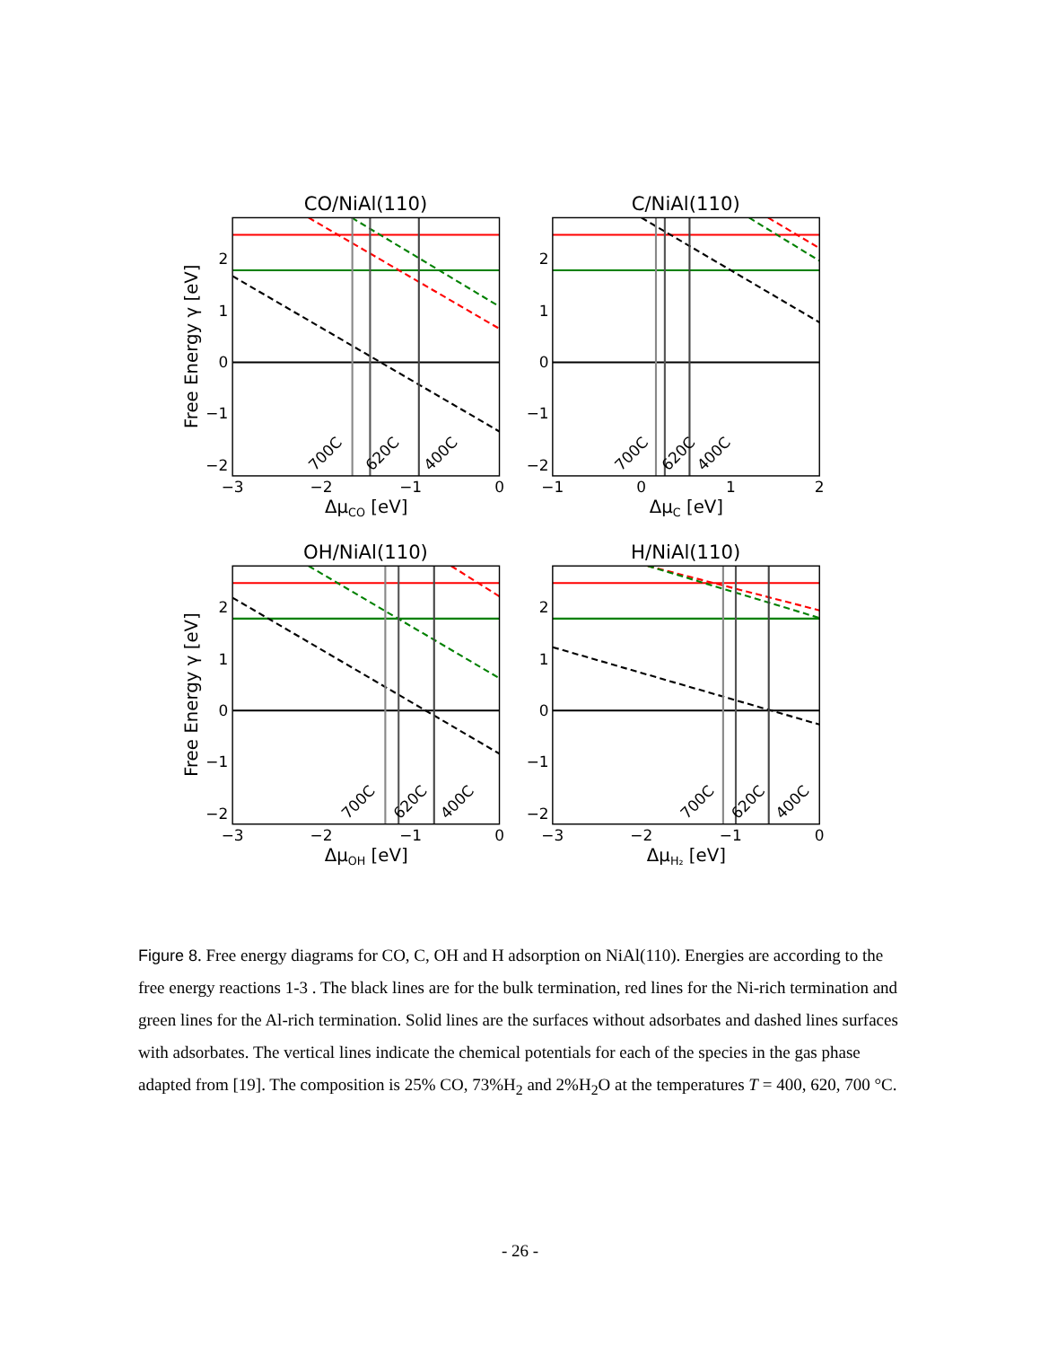CO/NiAl(110)
700C
620C
400C
C/NiAl(110)
700C
620C
400C
OH/NiAl(110)
700C
620C
400C
H/NiAl(110)
700C
620C
400C
2
1
0
−1
−2
2
1
0
−1
−2
2
1
0
−1
−2
2
1
0
−1
−2
−3
−2
−1
0
−1
0
1
2
−3
−2
−1
0
−3
−2
−1
0
ΔμCO [eV]
ΔμC [eV]
ΔμOH [eV]
ΔμH₂ [eV]
Free Energy γ [eV]
Free Energy γ [eV]
Figure 8. Free energy diagrams for CO, C, OH and H adsorption on NiAl(110). Energies are according to the free energy reactions 1-3 . The black lines are for the bulk termination, red lines for the Ni-rich termination and green lines for the Al-rich termination. Solid lines are the surfaces without adsorbates and dashed lines surfaces with adsorbates. The vertical lines indicate the chemical potentials for each of the species in the gas phase adapted from [19]. The composition is 25% CO, 73%H<sub>2</sub> and 2%H<sub>2</sub>O at the temperatures T = 400, 620, 700 °C.
- 26 -